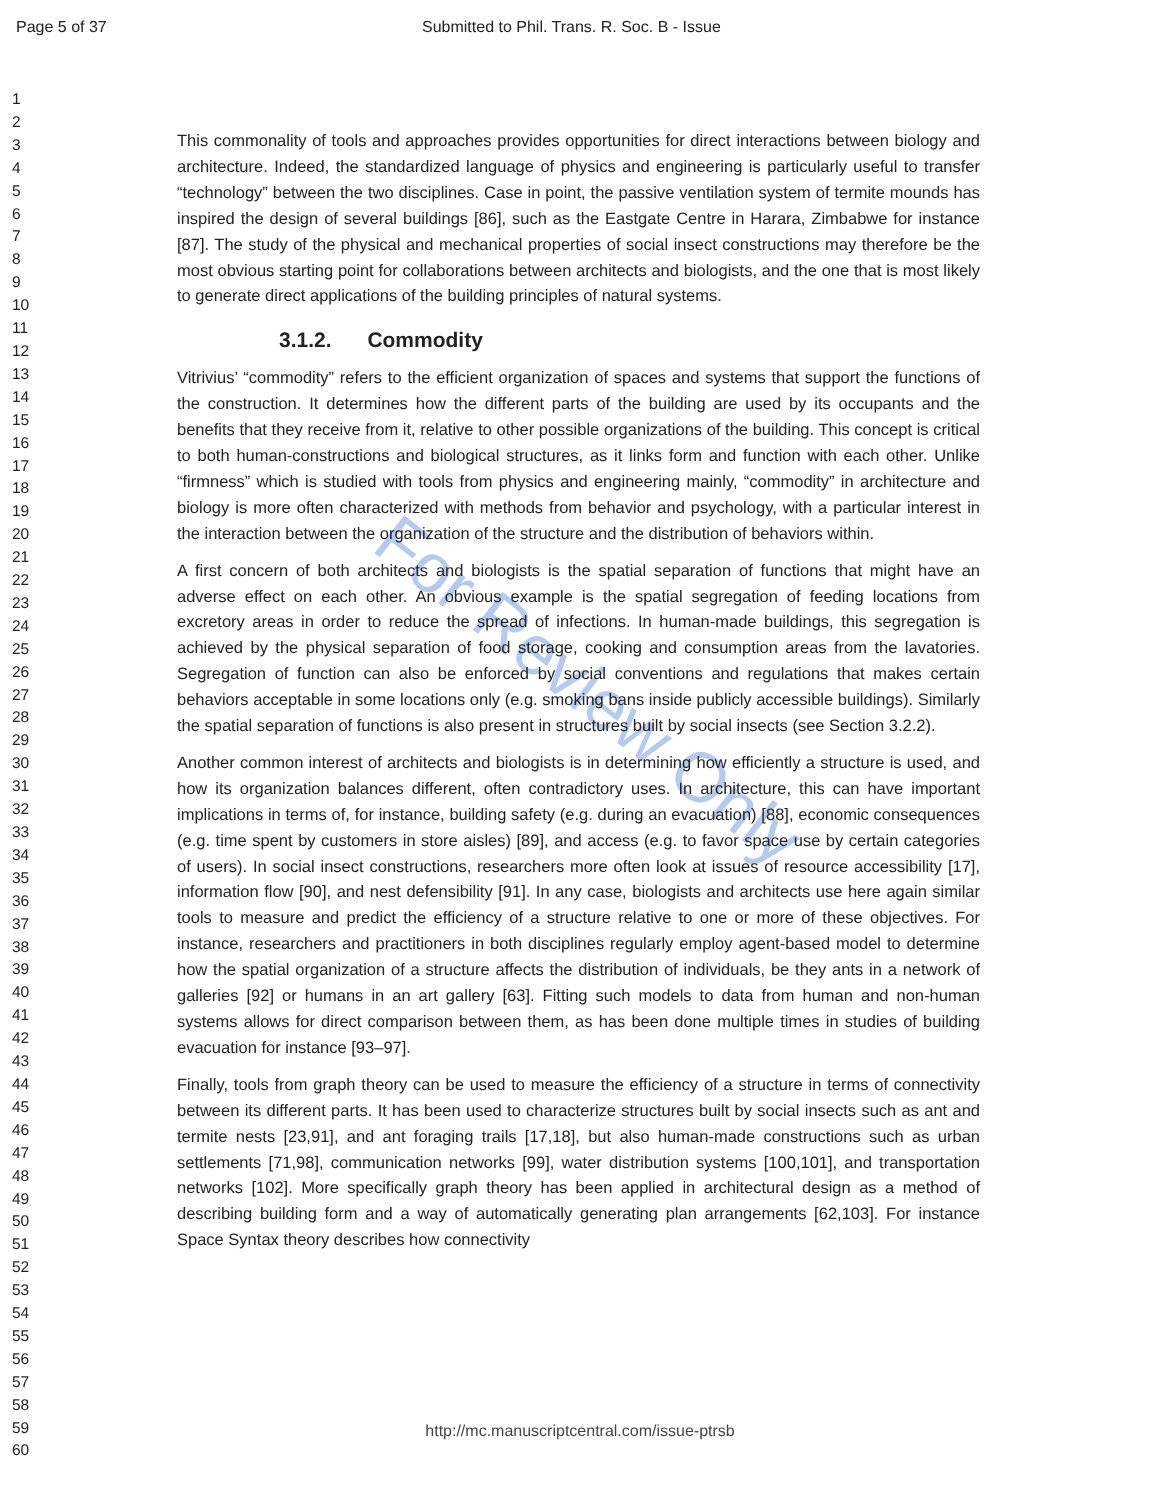Page 5 of 37 Submitted to Phil. Trans. R. Soc. B - Issue
1
2
3
4
5
6
7
8
9
10
11
12
13
14
15
16
17
18
19
20
21
22
23
24
25
26
27
28
29
30
31
32
33
34
35
36
37
38
39
40
41
42
43
44
45
46
47
48
49
50
51
52
53
54
55
56
57
58
59
60
For Review Only
This commonality of tools and approaches provides opportunities for direct interactions between biology and architecture. Indeed, the standardized language of physics and engineering is particularly useful to transfer “technology” between the two disciplines. Case in point, the passive ventilation system of termite mounds has inspired the design of several buildings [86], such as the Eastgate Centre in Harara, Zimbabwe for instance [87]. The study of the physical and mechanical properties of social insect constructions may therefore be the most obvious starting point for collaborations between architects and biologists, and the one that is most likely to generate direct applications of the building principles of natural systems.
3.1.2. Commodity
Vitrivius’ “commodity” refers to the efficient organization of spaces and systems that support the functions of the construction. It determines how the different parts of the building are used by its occupants and the benefits that they receive from it, relative to other possible organizations of the building. This concept is critical to both human-constructions and biological structures, as it links form and function with each other. Unlike “firmness” which is studied with tools from physics and engineering mainly, “commodity” in architecture and biology is more often characterized with methods from behavior and psychology, with a particular interest in the interaction between the organization of the structure and the distribution of behaviors within.
A first concern of both architects and biologists is the spatial separation of functions that might have an adverse effect on each other. An obvious example is the spatial segregation of feeding locations from excretory areas in order to reduce the spread of infections. In human-made buildings, this segregation is achieved by the physical separation of food storage, cooking and consumption areas from the lavatories. Segregation of function can also be enforced by social conventions and regulations that makes certain behaviors acceptable in some locations only (e.g. smoking bans inside publicly accessible buildings). Similarly the spatial separation of functions is also present in structures built by social insects (see Section 3.2.2).
Another common interest of architects and biologists is in determining how efficiently a structure is used, and how its organization balances different, often contradictory uses. In architecture, this can have important implications in terms of, for instance, building safety (e.g. during an evacuation) [88], economic consequences (e.g. time spent by customers in store aisles) [89], and access (e.g. to favor space use by certain categories of users). In social insect constructions, researchers more often look at issues of resource accessibility [17], information flow [90], and nest defensibility [91]. In any case, biologists and architects use here again similar tools to measure and predict the efficiency of a structure relative to one or more of these objectives. For instance, researchers and practitioners in both disciplines regularly employ agent-based model to determine how the spatial organization of a structure affects the distribution of individuals, be they ants in a network of galleries [92] or humans in an art gallery [63]. Fitting such models to data from human and non-human systems allows for direct comparison between them, as has been done multiple times in studies of building evacuation for instance [93–97].
Finally, tools from graph theory can be used to measure the efficiency of a structure in terms of connectivity between its different parts. It has been used to characterize structures built by social insects such as ant and termite nests [23,91], and ant foraging trails [17,18], but also human-made constructions such as urban settlements [71,98], communication networks [99], water distribution systems [100,101], and transportation networks [102]. More specifically graph theory has been applied in architectural design as a method of describing building form and a way of automatically generating plan arrangements [62,103]. For instance Space Syntax theory describes how connectivity
http://mc.manuscriptcentral.com/issue-ptrsb